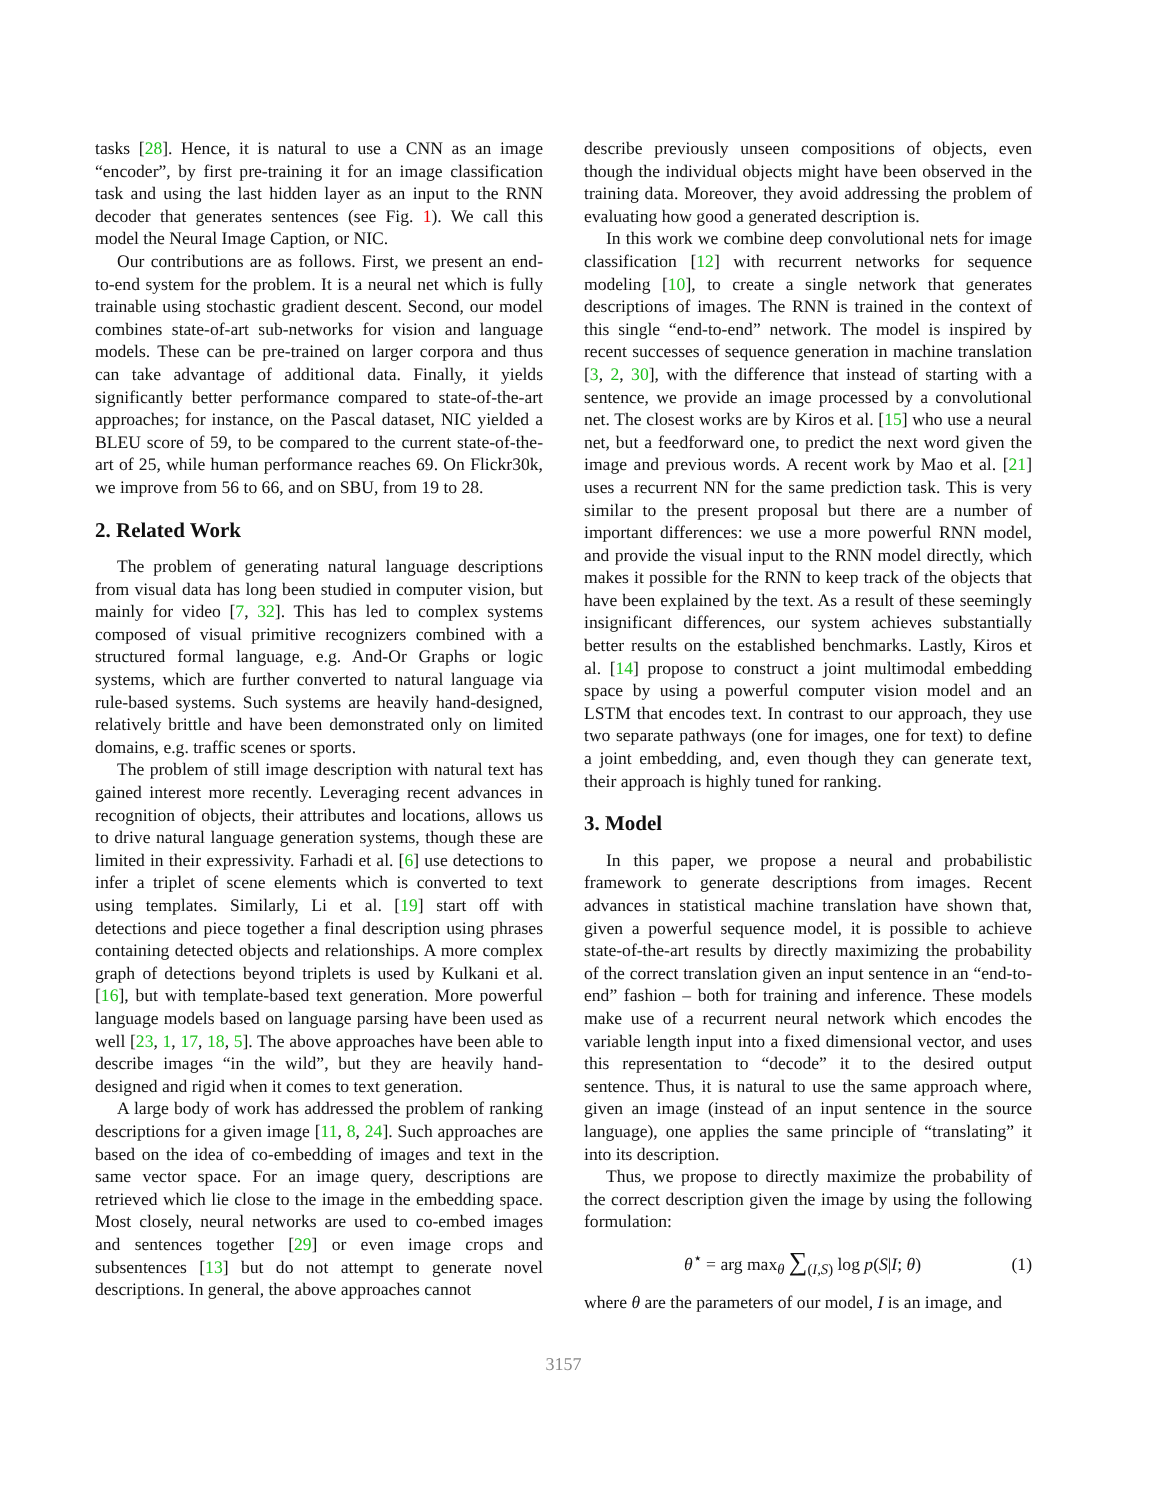tasks [28]. Hence, it is natural to use a CNN as an image “encoder”, by first pre-training it for an image classification task and using the last hidden layer as an input to the RNN decoder that generates sentences (see Fig. 1). We call this model the Neural Image Caption, or NIC.
Our contributions are as follows. First, we present an end-to-end system for the problem. It is a neural net which is fully trainable using stochastic gradient descent. Second, our model combines state-of-art sub-networks for vision and language models. These can be pre-trained on larger corpora and thus can take advantage of additional data. Finally, it yields significantly better performance compared to state-of-the-art approaches; for instance, on the Pascal dataset, NIC yielded a BLEU score of 59, to be compared to the current state-of-the-art of 25, while human performance reaches 69. On Flickr30k, we improve from 56 to 66, and on SBU, from 19 to 28.
2. Related Work
The problem of generating natural language descriptions from visual data has long been studied in computer vision, but mainly for video [7, 32]. This has led to complex systems composed of visual primitive recognizers combined with a structured formal language, e.g. And-Or Graphs or logic systems, which are further converted to natural language via rule-based systems. Such systems are heavily hand-designed, relatively brittle and have been demonstrated only on limited domains, e.g. traffic scenes or sports.
The problem of still image description with natural text has gained interest more recently. Leveraging recent advances in recognition of objects, their attributes and locations, allows us to drive natural language generation systems, though these are limited in their expressivity. Farhadi et al. [6] use detections to infer a triplet of scene elements which is converted to text using templates. Similarly, Li et al. [19] start off with detections and piece together a final description using phrases containing detected objects and relationships. A more complex graph of detections beyond triplets is used by Kulkani et al. [16], but with template-based text generation. More powerful language models based on language parsing have been used as well [23, 1, 17, 18, 5]. The above approaches have been able to describe images “in the wild”, but they are heavily hand-designed and rigid when it comes to text generation.
A large body of work has addressed the problem of ranking descriptions for a given image [11, 8, 24]. Such approaches are based on the idea of co-embedding of images and text in the same vector space. For an image query, descriptions are retrieved which lie close to the image in the embedding space. Most closely, neural networks are used to co-embed images and sentences together [29] or even image crops and subsentences [13] but do not attempt to generate novel descriptions. In general, the above approaches cannot
describe previously unseen compositions of objects, even though the individual objects might have been observed in the training data. Moreover, they avoid addressing the problem of evaluating how good a generated description is.
In this work we combine deep convolutional nets for image classification [12] with recurrent networks for sequence modeling [10], to create a single network that generates descriptions of images. The RNN is trained in the context of this single “end-to-end” network. The model is inspired by recent successes of sequence generation in machine translation [3, 2, 30], with the difference that instead of starting with a sentence, we provide an image processed by a convolutional net. The closest works are by Kiros et al. [15] who use a neural net, but a feedforward one, to predict the next word given the image and previous words. A recent work by Mao et al. [21] uses a recurrent NN for the same prediction task. This is very similar to the present proposal but there are a number of important differences: we use a more powerful RNN model, and provide the visual input to the RNN model directly, which makes it possible for the RNN to keep track of the objects that have been explained by the text. As a result of these seemingly insignificant differences, our system achieves substantially better results on the established benchmarks. Lastly, Kiros et al. [14] propose to construct a joint multimodal embedding space by using a powerful computer vision model and an LSTM that encodes text. In contrast to our approach, they use two separate pathways (one for images, one for text) to define a joint embedding, and, even though they can generate text, their approach is highly tuned for ranking.
3. Model
In this paper, we propose a neural and probabilistic framework to generate descriptions from images. Recent advances in statistical machine translation have shown that, given a powerful sequence model, it is possible to achieve state-of-the-art results by directly maximizing the probability of the correct translation given an input sentence in an “end-to-end” fashion – both for training and inference. These models make use of a recurrent neural network which encodes the variable length input into a fixed dimensional vector, and uses this representation to “decode” it to the desired output sentence. Thus, it is natural to use the same approach where, given an image (instead of an input sentence in the source language), one applies the same principle of “translating” it into its description.
Thus, we propose to directly maximize the probability of the correct description given the image by using the following formulation:
θ<sup>⋆</sup> = arg max<sub>θ</sub> ∑<sub>(I,S)</sub> log p(S|I; θ) (1)
where θ are the parameters of our model, I is an image, and
3157